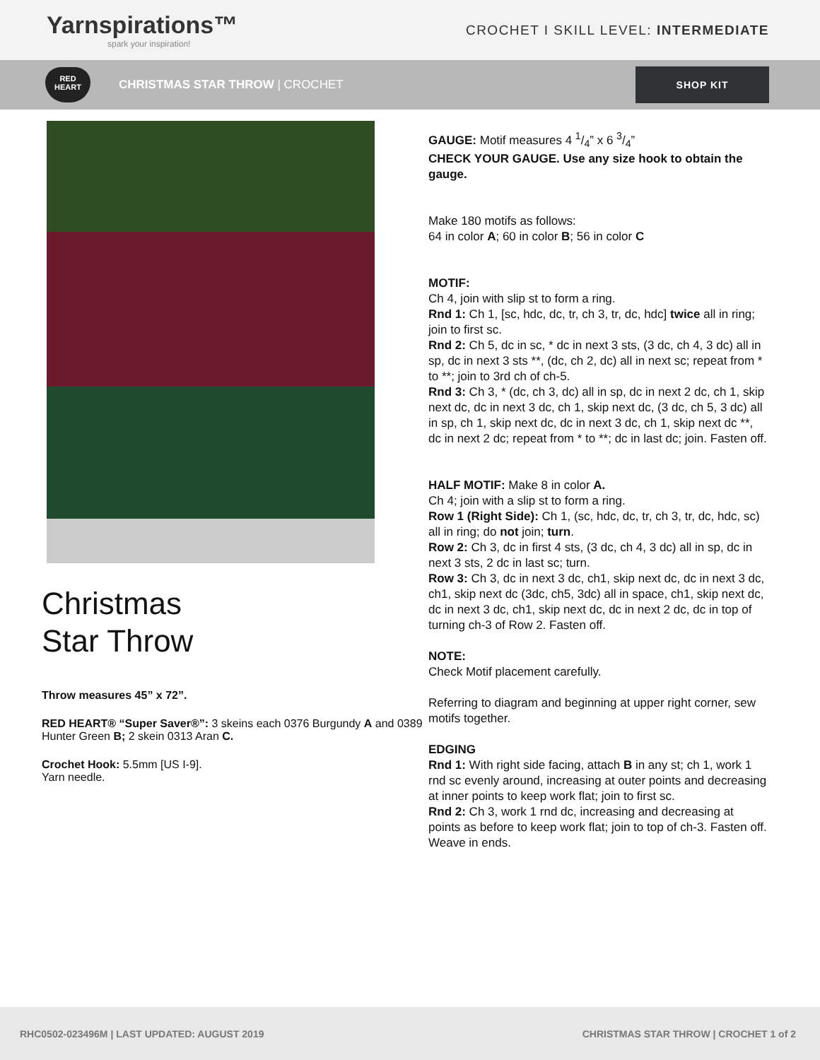Yarnspirations™
spark your inspiration!
CROCHET I SKILL LEVEL: INTERMEDIATE
RED HEART
CHRISTMAS STAR THROW | CROCHET
SHOP KIT
Christmas
Star Throw
Throw measures 45” x 72”.
RED HEART® “Super Saver®”: 3 skeins each 0376 Burgundy A and 0389 Hunter Green B; 2 skein 0313 Aran C.
Crochet Hook: 5.5mm [US I-9].
Yarn needle.
GAUGE: Motif measures 4 1/4” x 6 3/4”
CHECK YOUR GAUGE. Use any size hook to obtain the gauge.
Make 180 motifs as follows:
64 in color A; 60 in color B; 56 in color C
MOTIF:
Ch 4, join with slip st to form a ring.
Rnd 1: Ch 1, [sc, hdc, dc, tr, ch 3, tr, dc, hdc] twice all in ring; join to first sc.
Rnd 2: Ch 5, dc in sc, * dc in next 3 sts, (3 dc, ch 4, 3 dc) all in sp, dc in next 3 sts **, (dc, ch 2, dc) all in next sc; repeat from * to **; join to 3rd ch of ch-5.
Rnd 3: Ch 3, * (dc, ch 3, dc) all in sp, dc in next 2 dc, ch 1, skip next dc, dc in next 3 dc, ch 1, skip next dc, (3 dc, ch 5, 3 dc) all in sp, ch 1, skip next dc, dc in next 3 dc, ch 1, skip next dc **, dc in next 2 dc; repeat from * to **; dc in last dc; join. Fasten off.
HALF MOTIF: Make 8 in color A.
Ch 4; join with a slip st to form a ring.
Row 1 (Right Side): Ch 1, (sc, hdc, dc, tr, ch 3, tr, dc, hdc, sc) all in ring; do not join; turn.
Row 2: Ch 3, dc in first 4 sts, (3 dc, ch 4, 3 dc) all in sp, dc in next 3 sts, 2 dc in last sc; turn.
Row 3: Ch 3, dc in next 3 dc, ch1, skip next dc, dc in next 3 dc, ch1, skip next dc (3dc, ch5, 3dc) all in space, ch1, skip next dc, dc in next 3 dc, ch1, skip next dc, dc in next 2 dc, dc in top of turning ch-3 of Row 2. Fasten off.
NOTE:
Check Motif placement carefully.
Referring to diagram and beginning at upper right corner, sew motifs together.
EDGING
Rnd 1: With right side facing, attach B in any st; ch 1, work 1 rnd sc evenly around, increasing at outer points and decreasing at inner points to keep work flat; join to first sc.
Rnd 2: Ch 3, work 1 rnd dc, increasing and decreasing at points as before to keep work flat; join to top of ch-3. Fasten off. Weave in ends.
RHC0502-023496M | LAST UPDATED: AUGUST 2019
CHRISTMAS STAR THROW | CROCHET 1 of 2